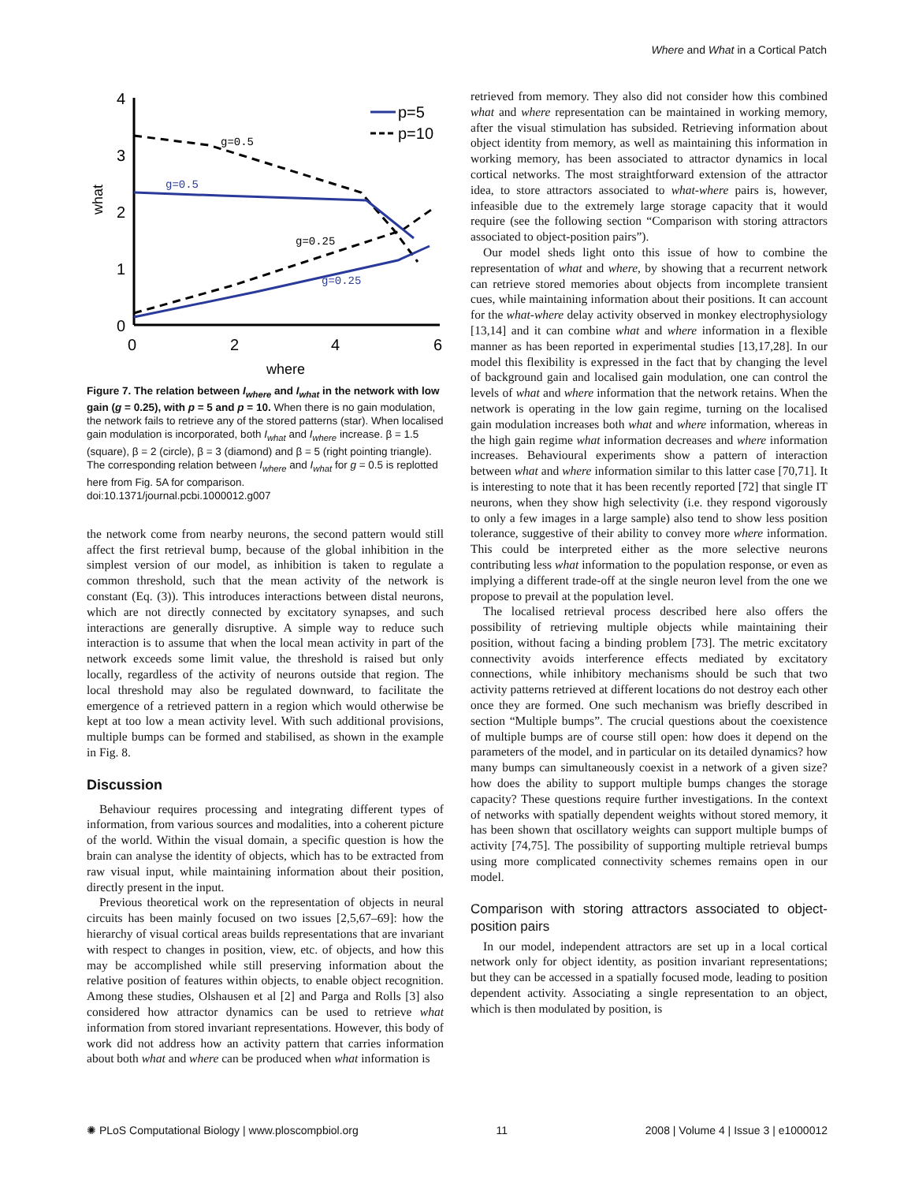Where and What in a Cortical Patch
4
3
2
1
0
0
2
4
6
where
what
g=0.5
g=0.5
g=0.25
g=0.25
p=5
p=10
Figure 7. The relation between I<sub>where</sub> and I<sub>what</sub> in the network with low gain (g = 0.25), with p = 5 and p = 10. When there is no gain modulation, the network fails to retrieve any of the stored patterns (star). When localised gain modulation is incorporated, both I<sub>what</sub> and I<sub>where</sub> increase. β = 1.5 (square), β = 2 (circle), β = 3 (diamond) and β = 5 (right pointing triangle). The corresponding relation between I<sub>where</sub> and I<sub>what</sub> for g = 0.5 is replotted here from Fig. 5A for comparison.
doi:10.1371/journal.pcbi.1000012.g007
the network come from nearby neurons, the second pattern would still affect the first retrieval bump, because of the global inhibition in the simplest version of our model, as inhibition is taken to regulate a common threshold, such that the mean activity of the network is constant (Eq. (3)). This introduces interactions between distal neurons, which are not directly connected by excitatory synapses, and such interactions are generally disruptive. A simple way to reduce such interaction is to assume that when the local mean activity in part of the network exceeds some limit value, the threshold is raised but only locally, regardless of the activity of neurons outside that region. The local threshold may also be regulated downward, to facilitate the emergence of a retrieved pattern in a region which would otherwise be kept at too low a mean activity level. With such additional provisions, multiple bumps can be formed and stabilised, as shown in the example in Fig. 8.
Discussion
Behaviour requires processing and integrating different types of information, from various sources and modalities, into a coherent picture of the world. Within the visual domain, a specific question is how the brain can analyse the identity of objects, which has to be extracted from raw visual input, while maintaining information about their position, directly present in the input.
Previous theoretical work on the representation of objects in neural circuits has been mainly focused on two issues [2,5,67–69]: how the hierarchy of visual cortical areas builds representations that are invariant with respect to changes in position, view, etc. of objects, and how this may be accomplished while still preserving information about the relative position of features within objects, to enable object recognition. Among these studies, Olshausen et al [2] and Parga and Rolls [3] also considered how attractor dynamics can be used to retrieve what information from stored invariant representations. However, this body of work did not address how an activity pattern that carries information about both what and where can be produced when what information is
retrieved from memory. They also did not consider how this combined what and where representation can be maintained in working memory, after the visual stimulation has subsided. Retrieving information about object identity from memory, as well as maintaining this information in working memory, has been associated to attractor dynamics in local cortical networks. The most straightforward extension of the attractor idea, to store attractors associated to what-where pairs is, however, infeasible due to the extremely large storage capacity that it would require (see the following section “Comparison with storing attractors associated to object-position pairs”).
Our model sheds light onto this issue of how to combine the representation of what and where, by showing that a recurrent network can retrieve stored memories about objects from incomplete transient cues, while maintaining information about their positions. It can account for the what-where delay activity observed in monkey electrophysiology [13,14] and it can combine what and where information in a flexible manner as has been reported in experimental studies [13,17,28]. In our model this flexibility is expressed in the fact that by changing the level of background gain and localised gain modulation, one can control the levels of what and where information that the network retains. When the network is operating in the low gain regime, turning on the localised gain modulation increases both what and where information, whereas in the high gain regime what information decreases and where information increases. Behavioural experiments show a pattern of interaction between what and where information similar to this latter case [70,71]. It is interesting to note that it has been recently reported [72] that single IT neurons, when they show high selectivity (i.e. they respond vigorously to only a few images in a large sample) also tend to show less position tolerance, suggestive of their ability to convey more where information. This could be interpreted either as the more selective neurons contributing less what information to the population response, or even as implying a different trade-off at the single neuron level from the one we propose to prevail at the population level.
The localised retrieval process described here also offers the possibility of retrieving multiple objects while maintaining their position, without facing a binding problem [73]. The metric excitatory connectivity avoids interference effects mediated by excitatory connections, while inhibitory mechanisms should be such that two activity patterns retrieved at different locations do not destroy each other once they are formed. One such mechanism was briefly described in section “Multiple bumps”. The crucial questions about the coexistence of multiple bumps are of course still open: how does it depend on the parameters of the model, and in particular on its detailed dynamics? how many bumps can simultaneously coexist in a network of a given size? how does the ability to support multiple bumps changes the storage capacity? These questions require further investigations. In the context of networks with spatially dependent weights without stored memory, it has been shown that oscillatory weights can support multiple bumps of activity [74,75]. The possibility of supporting multiple retrieval bumps using more complicated connectivity schemes remains open in our model.
Comparison with storing attractors associated to object-position pairs
In our model, independent attractors are set up in a local cortical network only for object identity, as position invariant representations; but they can be accessed in a spatially focused mode, leading to position dependent activity. Associating a single representation to an object, which is then modulated by position, is
✺ PLoS Computational Biology | www.ploscompbiol.org 11 2008 | Volume 4 | Issue 3 | e1000012